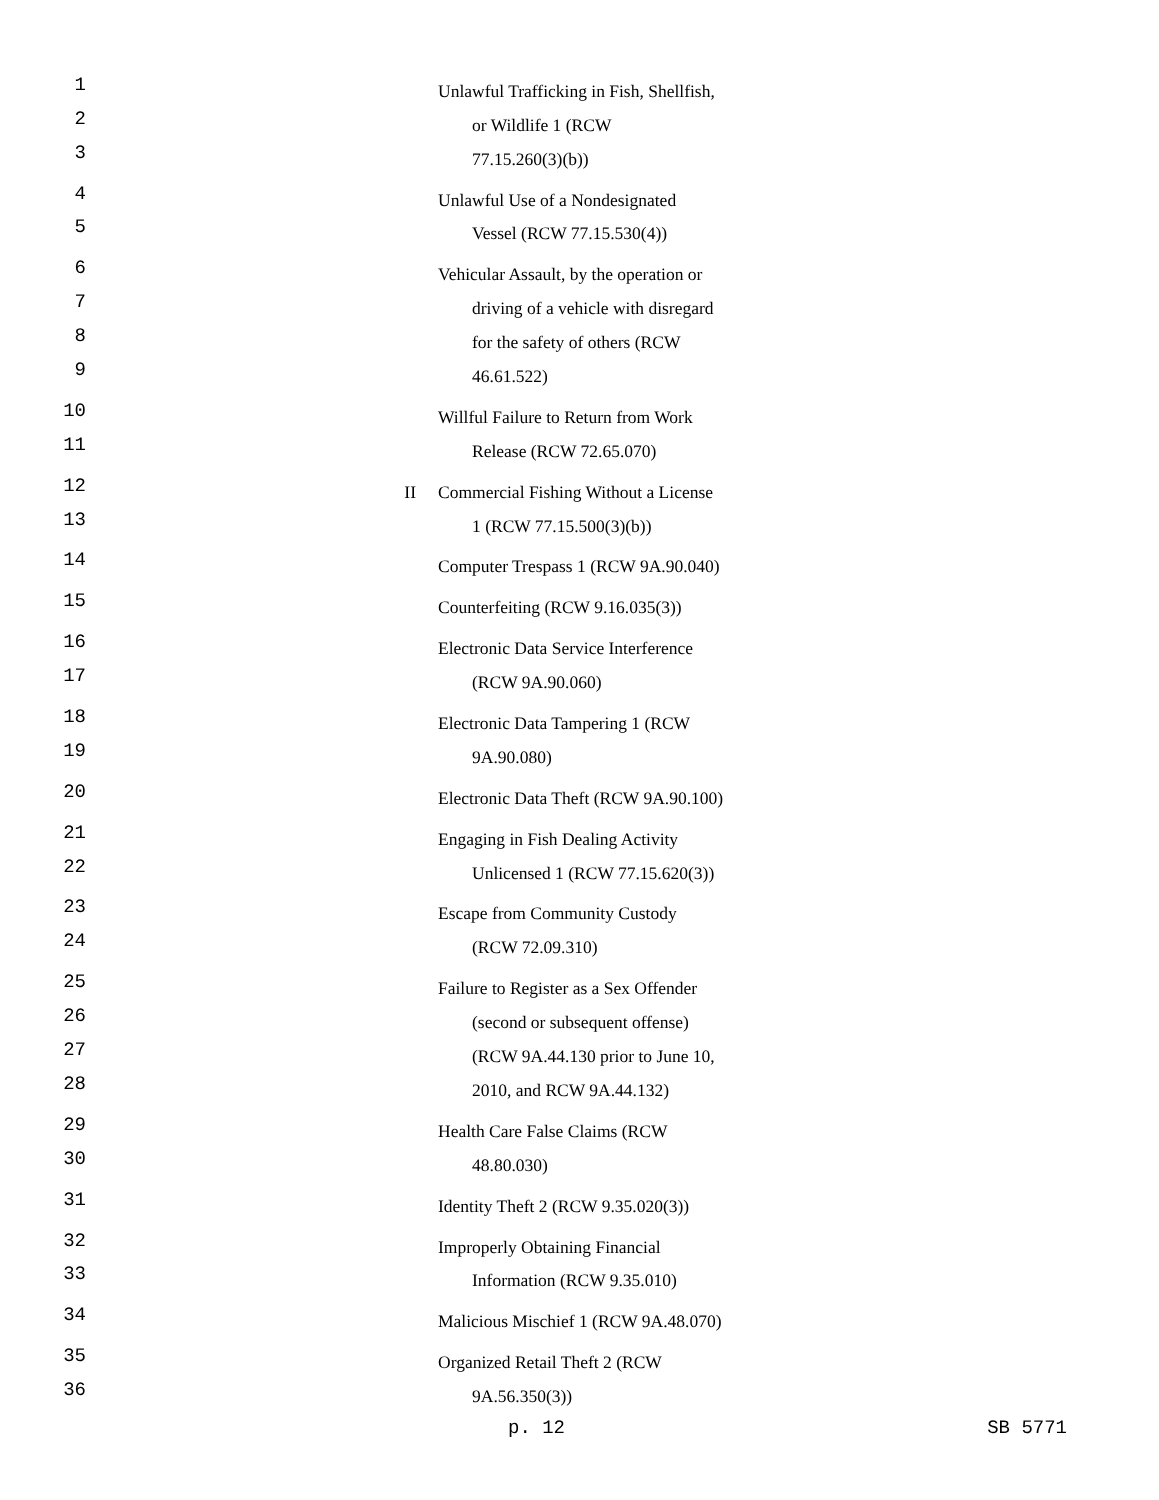1 Unlawful Trafficking in Fish, Shellfish,
2 or Wildlife 1 (RCW
3 77.15.260(3)(b))
4 Unlawful Use of a Nondesignated
5 Vessel (RCW 77.15.530(4))
6 Vehicular Assault, by the operation or
7 driving of a vehicle with disregard
8 for the safety of others (RCW
9 46.61.522)
10 Willful Failure to Return from Work
11 Release (RCW 72.65.070)
12 II Commercial Fishing Without a License
13 1 (RCW 77.15.500(3)(b))
14 Computer Trespass 1 (RCW 9A.90.040)
15 Counterfeiting (RCW 9.16.035(3))
16 Electronic Data Service Interference
17 (RCW 9A.90.060)
18 Electronic Data Tampering 1 (RCW
19 9A.90.080)
20 Electronic Data Theft (RCW 9A.90.100)
21 Engaging in Fish Dealing Activity
22 Unlicensed 1 (RCW 77.15.620(3))
23 Escape from Community Custody
24 (RCW 72.09.310)
25 Failure to Register as a Sex Offender
26 (second or subsequent offense)
27 (RCW 9A.44.130 prior to June 10,
28 2010, and RCW 9A.44.132)
29 Health Care False Claims (RCW
30 48.80.030)
31 Identity Theft 2 (RCW 9.35.020(3))
32 Improperly Obtaining Financial
33 Information (RCW 9.35.010)
34 Malicious Mischief 1 (RCW 9A.48.070)
35 Organized Retail Theft 2 (RCW
36 9A.56.350(3))
p. 12 SB 5771